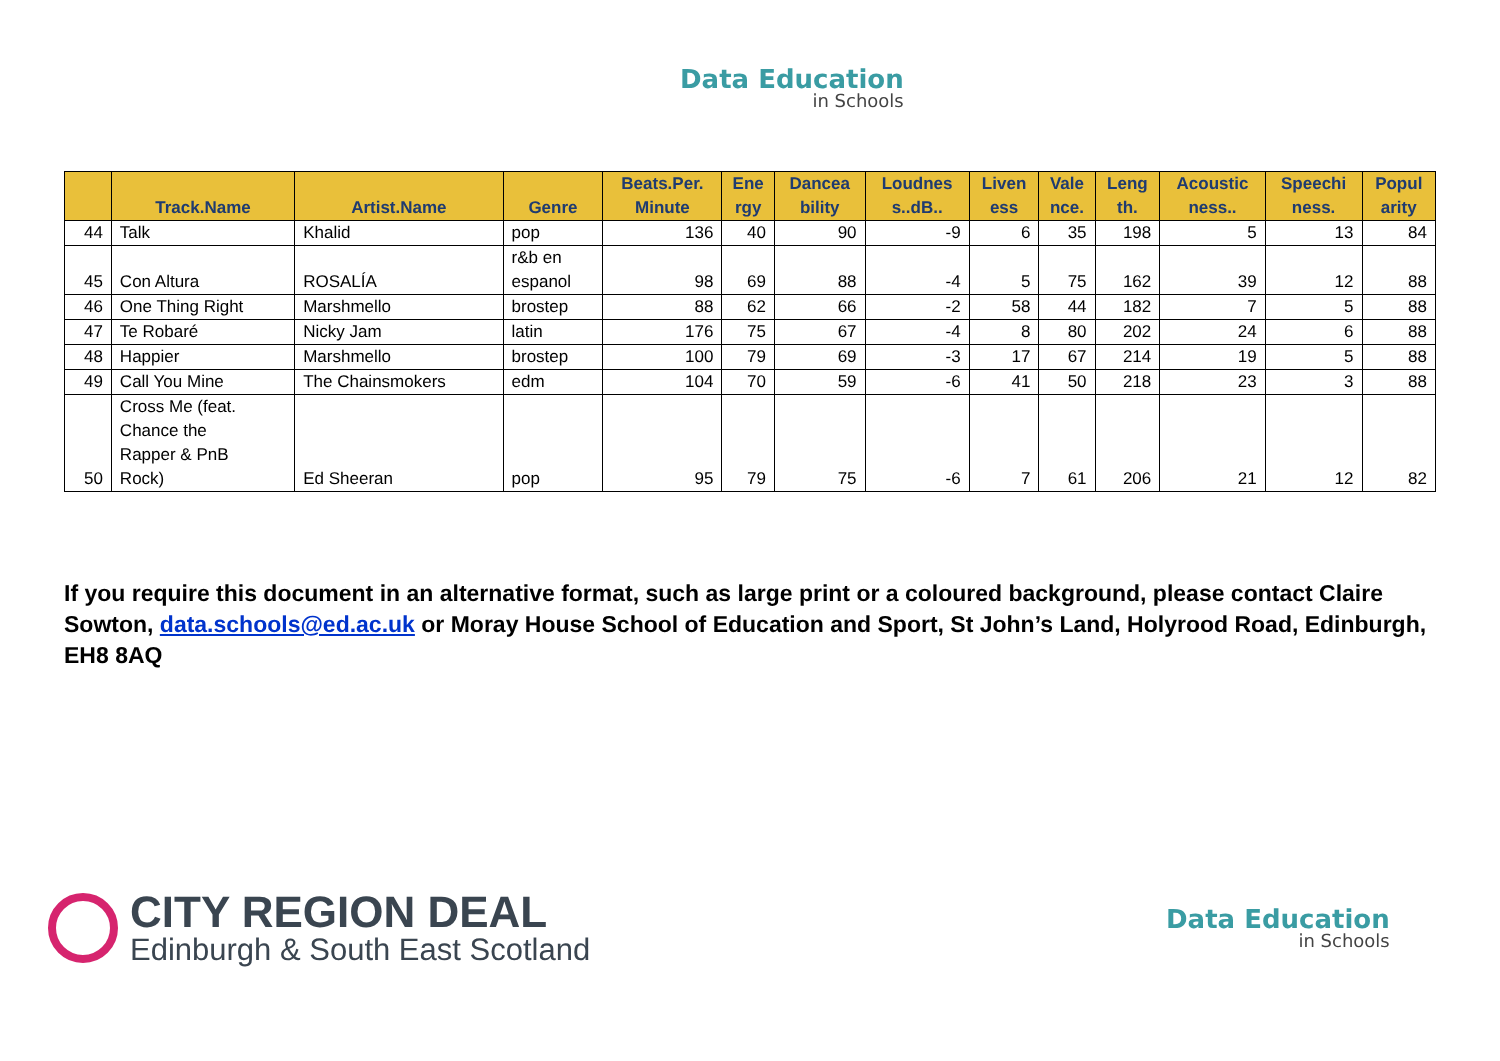Data Education
in Schools
| | Track.Name | Artist.Name | Genre | Beats.Per. Minute | Ene rgy | Dancea bility | Loudnes s..dB.. | Liven ess | Vale nce. | Leng th. | Acoustic ness.. | Speechi ness. | Popul arity |
| --- | --- | --- | --- | --- | --- | --- | --- | --- | --- | --- | --- | --- | --- |
| 44 | Talk | Khalid | pop | 136 | 40 | 90 | -9 | 6 | 35 | 198 | 5 | 13 | 84 |
| 45 | Con Altura | ROSALÍA | r&b en espanol | 98 | 69 | 88 | -4 | 5 | 75 | 162 | 39 | 12 | 88 |
| 46 | One Thing Right | Marshmello | brostep | 88 | 62 | 66 | -2 | 58 | 44 | 182 | 7 | 5 | 88 |
| 47 | Te Robaré | Nicky Jam | latin | 176 | 75 | 67 | -4 | 8 | 80 | 202 | 24 | 6 | 88 |
| 48 | Happier | Marshmello | brostep | 100 | 79 | 69 | -3 | 17 | 67 | 214 | 19 | 5 | 88 |
| 49 | Call You Mine | The Chainsmokers | edm | 104 | 70 | 59 | -6 | 41 | 50 | 218 | 23 | 3 | 88 |
| 50 | Cross Me (feat. Chance the Rapper & PnB Rock) | Ed Sheeran | pop | 95 | 79 | 75 | -6 | 7 | 61 | 206 | 21 | 12 | 82 |
If you require this document in an alternative format, such as large print or a coloured background, please contact Claire Sowton, data.schools@ed.ac.uk or Moray House School of Education and Sport, St John’s Land, Holyrood Road, Edinburgh, EH8 8AQ
CITY REGION DEAL
Edinburgh & South East Scotland
Data Education
in Schools